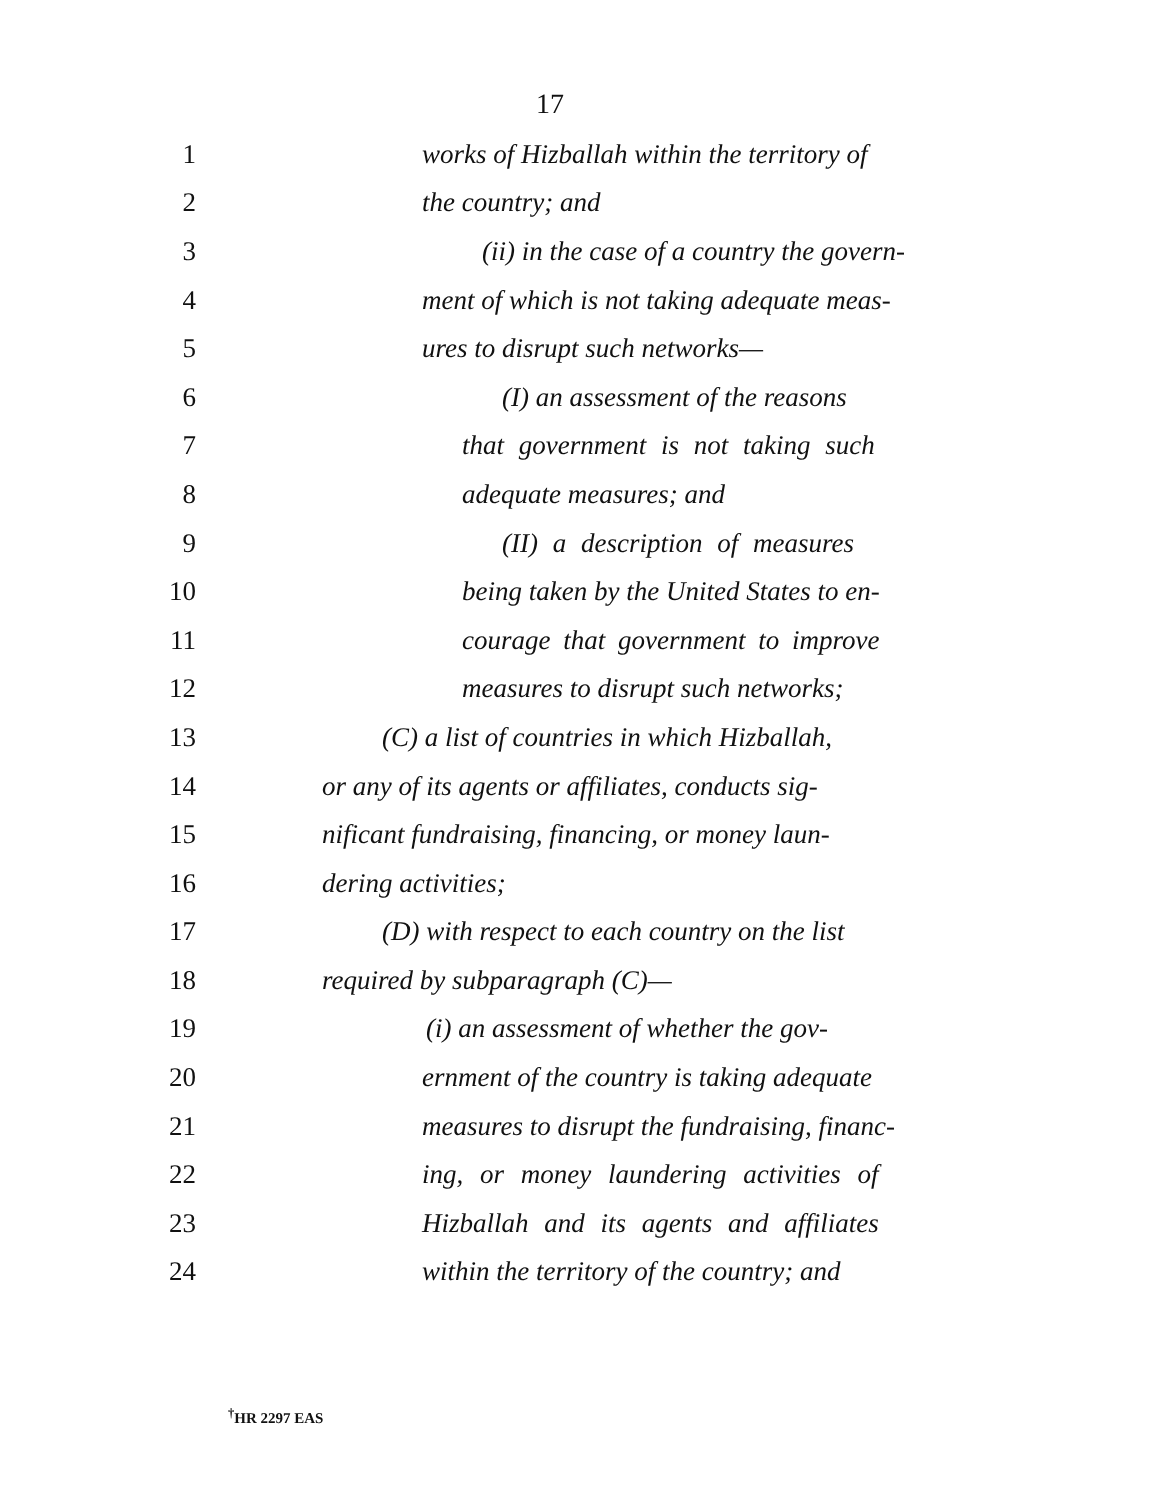17
1 works of Hizballah within the territory of
2 the country; and
3 (ii) in the case of a country the govern-
4 ment of which is not taking adequate meas-
5 ures to disrupt such networks—
6 (I) an assessment of the reasons
7 that government is not taking such
8 adequate measures; and
9 (II) a description of measures
10 being taken by the United States to en-
11 courage that government to improve
12 measures to disrupt such networks;
13 (C) a list of countries in which Hizballah,
14 or any of its agents or affiliates, conducts sig-
15 nificant fundraising, financing, or money laun-
16 dering activities;
17 (D) with respect to each country on the list
18 required by subparagraph (C)—
19 (i) an assessment of whether the gov-
20 ernment of the country is taking adequate
21 measures to disrupt the fundraising, financ-
22 ing, or money laundering activities of
23 Hizballah and its agents and affiliates
24 within the territory of the country; and
<sup>†</sup> HR 2297 EAS